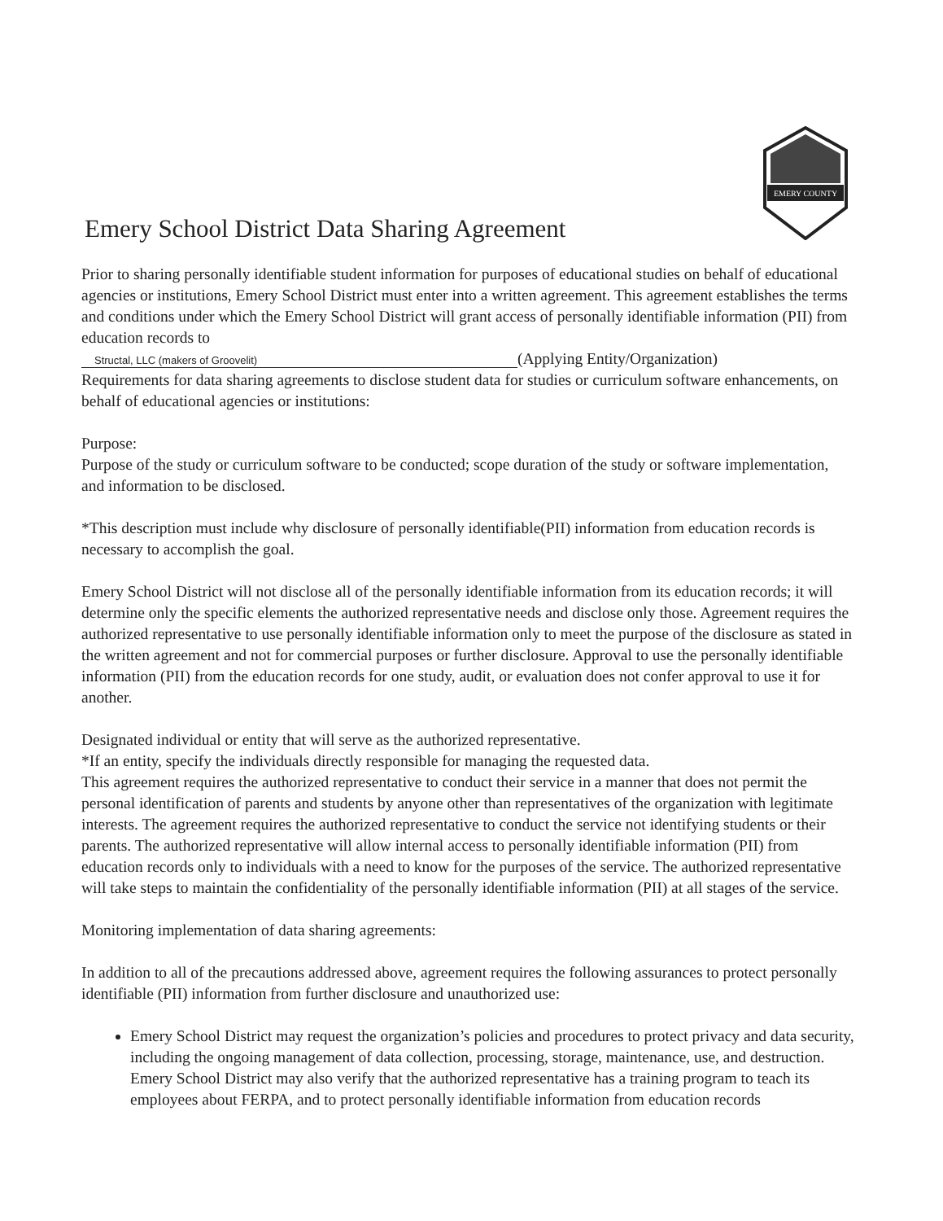EMERY COUNTY
Emery School District Data Sharing Agreement
Prior to sharing personally identifiable student information for purposes of educational studies on behalf of educational agencies or institutions, Emery School District must enter into a written agreement. This agreement establishes the terms and conditions under which the Emery School District will grant access of personally identifiable information (PII) from education records to
Structal, LLC (makers of Groovelit) (Applying Entity/Organization)
Requirements for data sharing agreements to disclose student data for studies or curriculum software enhancements, on behalf of educational agencies or institutions:
Purpose:
Purpose of the study or curriculum software to be conducted; scope duration of the study or software implementation, and information to be disclosed.
*This description must include why disclosure of personally identifiable(PII) information from education records is necessary to accomplish the goal.
Emery School District will not disclose all of the personally identifiable information from its education records; it will determine only the specific elements the authorized representative needs and disclose only those. Agreement requires the authorized representative to use personally identifiable information only to meet the purpose of the disclosure as stated in the written agreement and not for commercial purposes or further disclosure. Approval to use the personally identifiable information (PII) from the education records for one study, audit, or evaluation does not confer approval to use it for another.
Designated individual or entity that will serve as the authorized representative.
*If an entity, specify the individuals directly responsible for managing the requested data.
This agreement requires the authorized representative to conduct their service in a manner that does not permit the personal identification of parents and students by anyone other than representatives of the organization with legitimate interests. The agreement requires the authorized representative to conduct the service not identifying students or their parents. The authorized representative will allow internal access to personally identifiable information (PII) from education records only to individuals with a need to know for the purposes of the service. The authorized representative will take steps to maintain the confidentiality of the personally identifiable information (PII) at all stages of the service.
Monitoring implementation of data sharing agreements:
In addition to all of the precautions addressed above, agreement requires the following assurances to protect personally identifiable (PII) information from further disclosure and unauthorized use:
Emery School District may request the organization’s policies and procedures to protect privacy and data security, including the ongoing management of data collection, processing, storage, maintenance, use, and destruction. Emery School District may also verify that the authorized representative has a training program to teach its employees about FERPA, and to protect personally identifiable information from education records